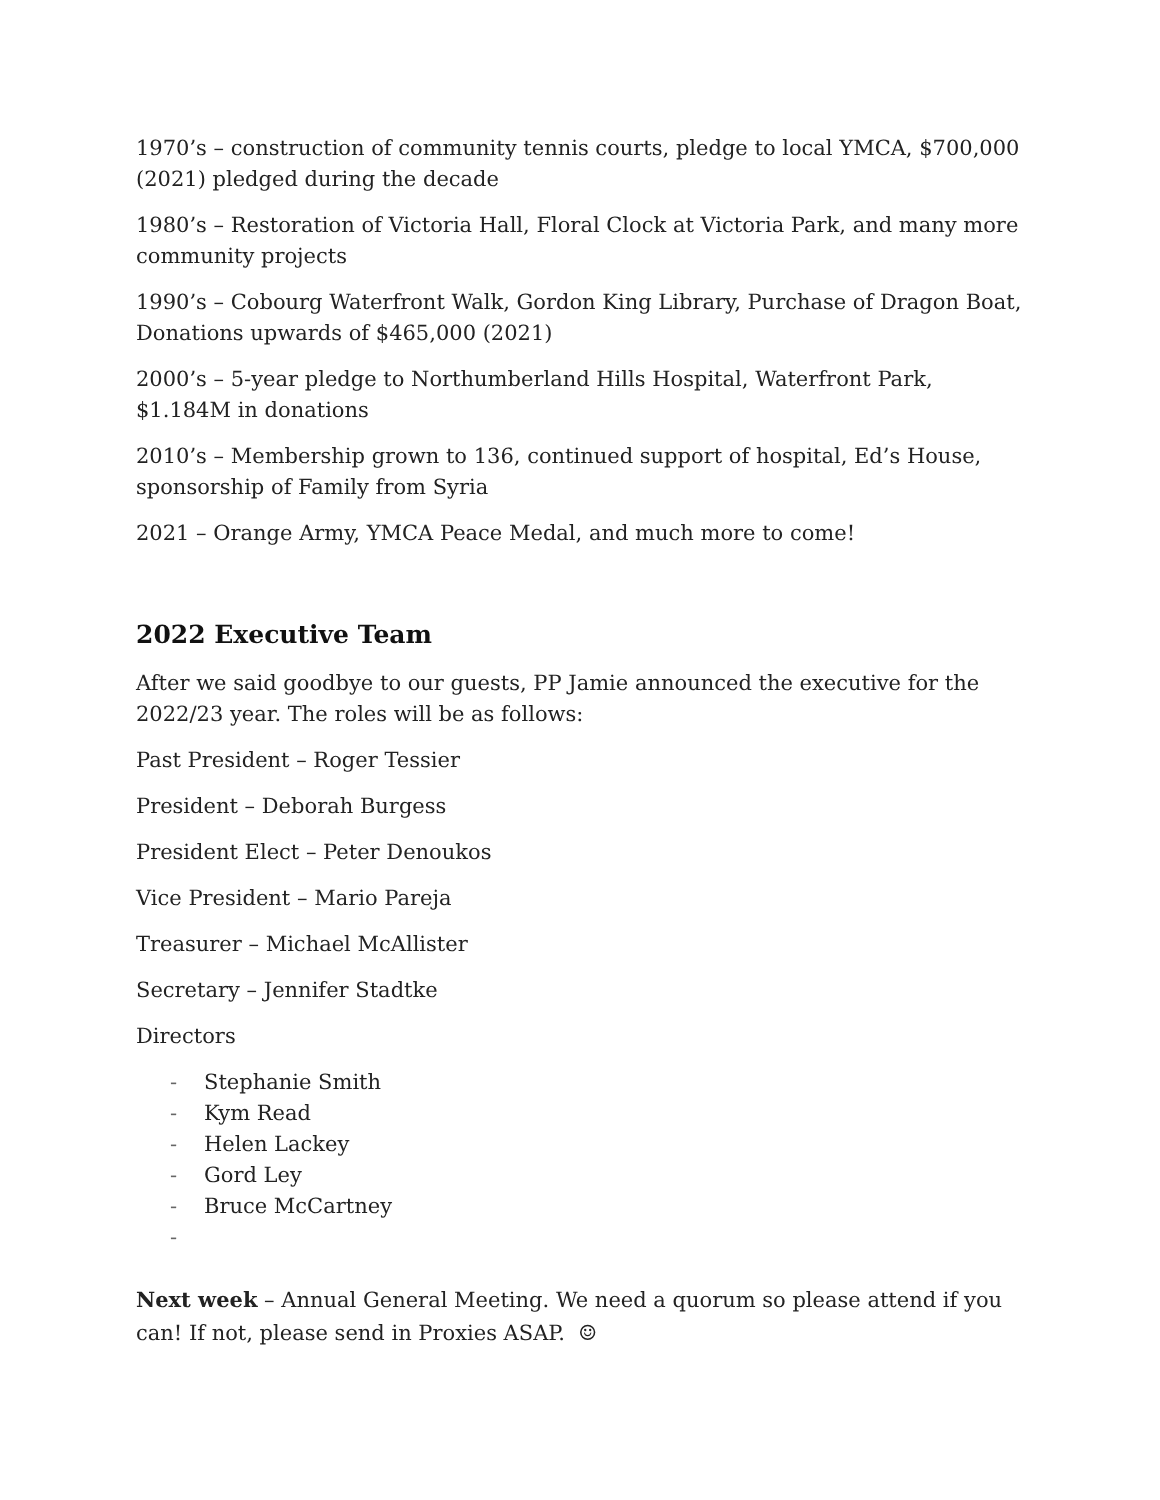1970’s – construction of community tennis courts, pledge to local YMCA, $700,000 (2021) pledged during the decade
1980’s – Restoration of Victoria Hall, Floral Clock at Victoria Park, and many more community projects
1990’s – Cobourg Waterfront Walk, Gordon King Library, Purchase of Dragon Boat, Donations upwards of $465,000 (2021)
2000’s – 5-year pledge to Northumberland Hills Hospital, Waterfront Park, $1.184M in donations
2010’s – Membership grown to 136, continued support of hospital, Ed’s House, sponsorship of Family from Syria
2021 – Orange Army, YMCA Peace Medal, and much more to come!
2022 Executive Team
After we said goodbye to our guests, PP Jamie announced the executive for the 2022/23 year. The roles will be as follows:
Past President – Roger Tessier
President – Deborah Burgess
President Elect – Peter Denoukos
Vice President – Mario Pareja
Treasurer – Michael McAllister
Secretary – Jennifer Stadtke
Directors
- Stephanie Smith
- Kym Read
- Helen Lackey
- Gord Ley
- Bruce McCartney
-
Next week – Annual General Meeting. We need a quorum so please attend if you can! If not, please send in Proxies ASAP. ☺